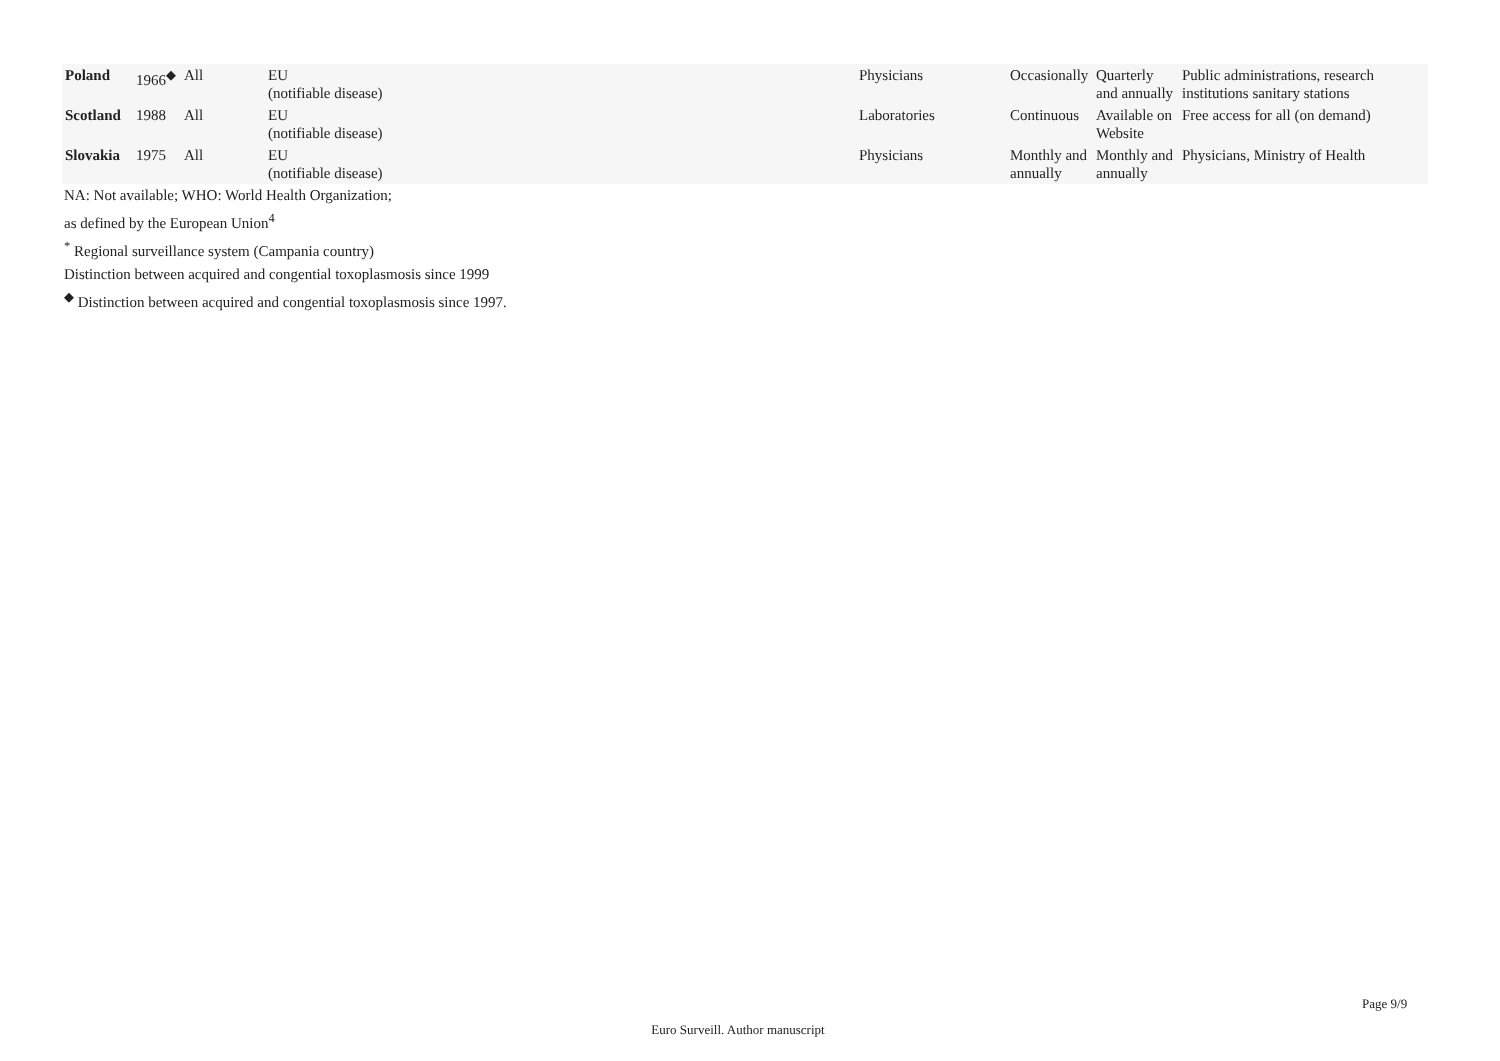| Poland | 1966<sup>◆</sup> | All | EU (notifiable disease) | Physicians | Occasionally | Quarterly and annually | Public administrations, research institutions sanitary stations |
| Scotland | 1988 | All | EU (notifiable disease) | Laboratories | Continuous | Available on Website | Free access for all (on demand) |
| Slovakia | 1975 | All | EU (notifiable disease) | Physicians | Monthly and annually | Monthly and annually | Physicians, Ministry of Health |
NA: Not available; WHO: World Health Organization;
as defined by the European Union<sup>4</sup>
<sup>*</sup> Regional surveillance system (Campania country)
Distinction between acquired and congential toxoplasmosis since 1999
<sup>◆</sup> Distinction between acquired and congential toxoplasmosis since 1997.
Page 9/9
Euro Surveill. Author manuscript